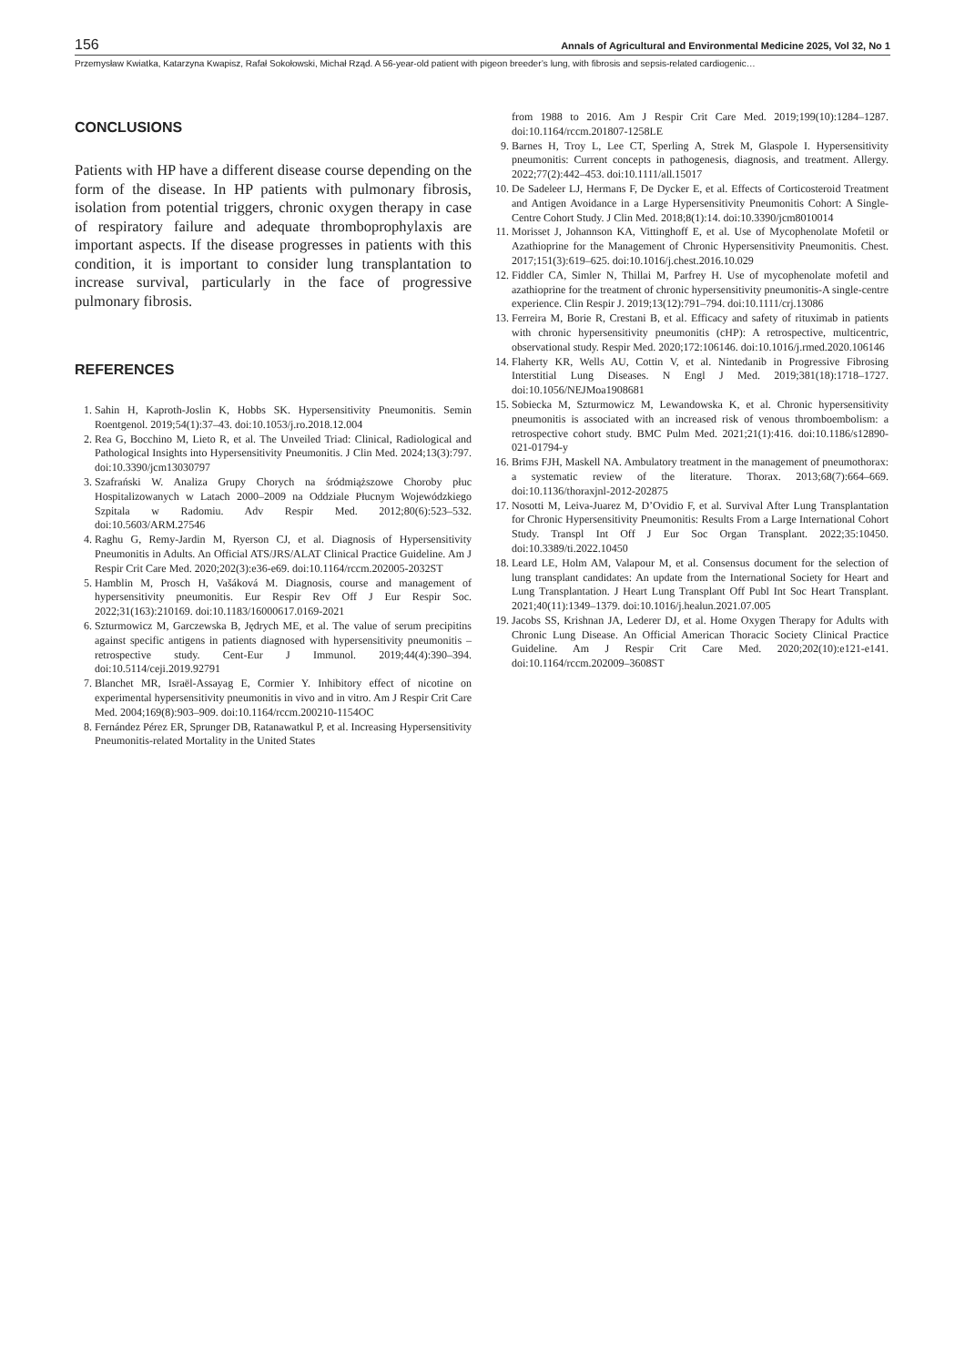156 Annals of Agricultural and Environmental Medicine 2025, Vol 32, No 1
Przemysław Kwiatka, Katarzyna Kwapisz, Rafał Sokołowski, Michał Rząd. A 56-year-old patient with pigeon breeder’s lung, with fibrosis and sepsis-related cardiogenic…
CONCLUSIONS
Patients with HP have a different disease course depending on the form of the disease. In HP patients with pulmonary fibrosis, isolation from potential triggers, chronic oxygen therapy in case of respiratory failure and adequate thromboprophylaxis are important aspects. If the disease progresses in patients with this condition, it is important to consider lung transplantation to increase survival, particularly in the face of progressive pulmonary fibrosis.
REFERENCES
1. Sahin H, Kaproth-Joslin K, Hobbs SK. Hypersensitivity Pneumonitis. Semin Roentgenol. 2019;54(1):37–43. doi:10.1053/j.ro.2018.12.004
2. Rea G, Bocchino M, Lieto R, et al. The Unveiled Triad: Clinical, Radiological and Pathological Insights into Hypersensitivity Pneumonitis. J Clin Med. 2024;13(3):797. doi:10.3390/jcm13030797
3. Szafrański W. Analiza Grupy Chorych na śródmiąższowe Choroby płuc Hospitalizowanych w Latach 2000–2009 na Oddziale Płucnym Wojewódzkiego Szpitala w Radomiu. Adv Respir Med. 2012;80(6):523–532. doi:10.5603/ARM.27546
4. Raghu G, Remy-Jardin M, Ryerson CJ, et al. Diagnosis of Hypersensitivity Pneumonitis in Adults. An Official ATS/JRS/ALAT Clinical Practice Guideline. Am J Respir Crit Care Med. 2020;202(3):e36-e69. doi:10.1164/rccm.202005-2032ST
5. Hamblin M, Prosch H, Vašáková M. Diagnosis, course and management of hypersensitivity pneumonitis. Eur Respir Rev Off J Eur Respir Soc. 2022;31(163):210169. doi:10.1183/16000617.0169-2021
6. Szturmowicz M, Garczewska B, Jędrych ME, et al. The value of serum precipitins against specific antigens in patients diagnosed with hypersensitivity pneumonitis – retrospective study. Cent-Eur J Immunol. 2019;44(4):390–394. doi:10.5114/ceji.2019.92791
7. Blanchet MR, Israël-Assayag E, Cormier Y. Inhibitory effect of nicotine on experimental hypersensitivity pneumonitis in vivo and in vitro. Am J Respir Crit Care Med. 2004;169(8):903–909. doi:10.1164/rccm.200210-1154OC
8. Fernández Pérez ER, Sprunger DB, Ratanawatkul P, et al. Increasing Hypersensitivity Pneumonitis-related Mortality in the United States
from 1988 to 2016. Am J Respir Crit Care Med. 2019;199(10):1284–1287. doi:10.1164/rccm.201807-1258LE
9. Barnes H, Troy L, Lee CT, Sperling A, Strek M, Glaspole I. Hypersensitivity pneumonitis: Current concepts in pathogenesis, diagnosis, and treatment. Allergy. 2022;77(2):442–453. doi:10.1111/all.15017
10. De Sadeleer LJ, Hermans F, De Dycker E, et al. Effects of Corticosteroid Treatment and Antigen Avoidance in a Large Hypersensitivity Pneumonitis Cohort: A Single-Centre Cohort Study. J Clin Med. 2018;8(1):14. doi:10.3390/jcm8010014
11. Morisset J, Johannson KA, Vittinghoff E, et al. Use of Mycophenolate Mofetil or Azathioprine for the Management of Chronic Hypersensitivity Pneumonitis. Chest. 2017;151(3):619–625. doi:10.1016/j.chest.2016.10.029
12. Fiddler CA, Simler N, Thillai M, Parfrey H. Use of mycophenolate mofetil and azathioprine for the treatment of chronic hypersensitivity pneumonitis-A single-centre experience. Clin Respir J. 2019;13(12):791–794. doi:10.1111/crj.13086
13. Ferreira M, Borie R, Crestani B, et al. Efficacy and safety of rituximab in patients with chronic hypersensitivity pneumonitis (cHP): A retrospective, multicentric, observational study. Respir Med. 2020;172:106146. doi:10.1016/j.rmed.2020.106146
14. Flaherty KR, Wells AU, Cottin V, et al. Nintedanib in Progressive Fibrosing Interstitial Lung Diseases. N Engl J Med. 2019;381(18):1718–1727. doi:10.1056/NEJMoa1908681
15. Sobiecka M, Szturmowicz M, Lewandowska K, et al. Chronic hypersensitivity pneumonitis is associated with an increased risk of venous thromboembolism: a retrospective cohort study. BMC Pulm Med. 2021;21(1):416. doi:10.1186/s12890-021-01794-y
16. Brims FJH, Maskell NA. Ambulatory treatment in the management of pneumothorax: a systematic review of the literature. Thorax. 2013;68(7):664–669. doi:10.1136/thoraxjnl-2012-202875
17. Nosotti M, Leiva-Juarez M, D’Ovidio F, et al. Survival After Lung Transplantation for Chronic Hypersensitivity Pneumonitis: Results From a Large International Cohort Study. Transpl Int Off J Eur Soc Organ Transplant. 2022;35:10450. doi:10.3389/ti.2022.10450
18. Leard LE, Holm AM, Valapour M, et al. Consensus document for the selection of lung transplant candidates: An update from the International Society for Heart and Lung Transplantation. J Heart Lung Transplant Off Publ Int Soc Heart Transplant. 2021;40(11):1349–1379. doi:10.1016/j.healun.2021.07.005
19. Jacobs SS, Krishnan JA, Lederer DJ, et al. Home Oxygen Therapy for Adults with Chronic Lung Disease. An Official American Thoracic Society Clinical Practice Guideline. Am J Respir Crit Care Med. 2020;202(10):e121-e141. doi:10.1164/rccm.202009–3608ST